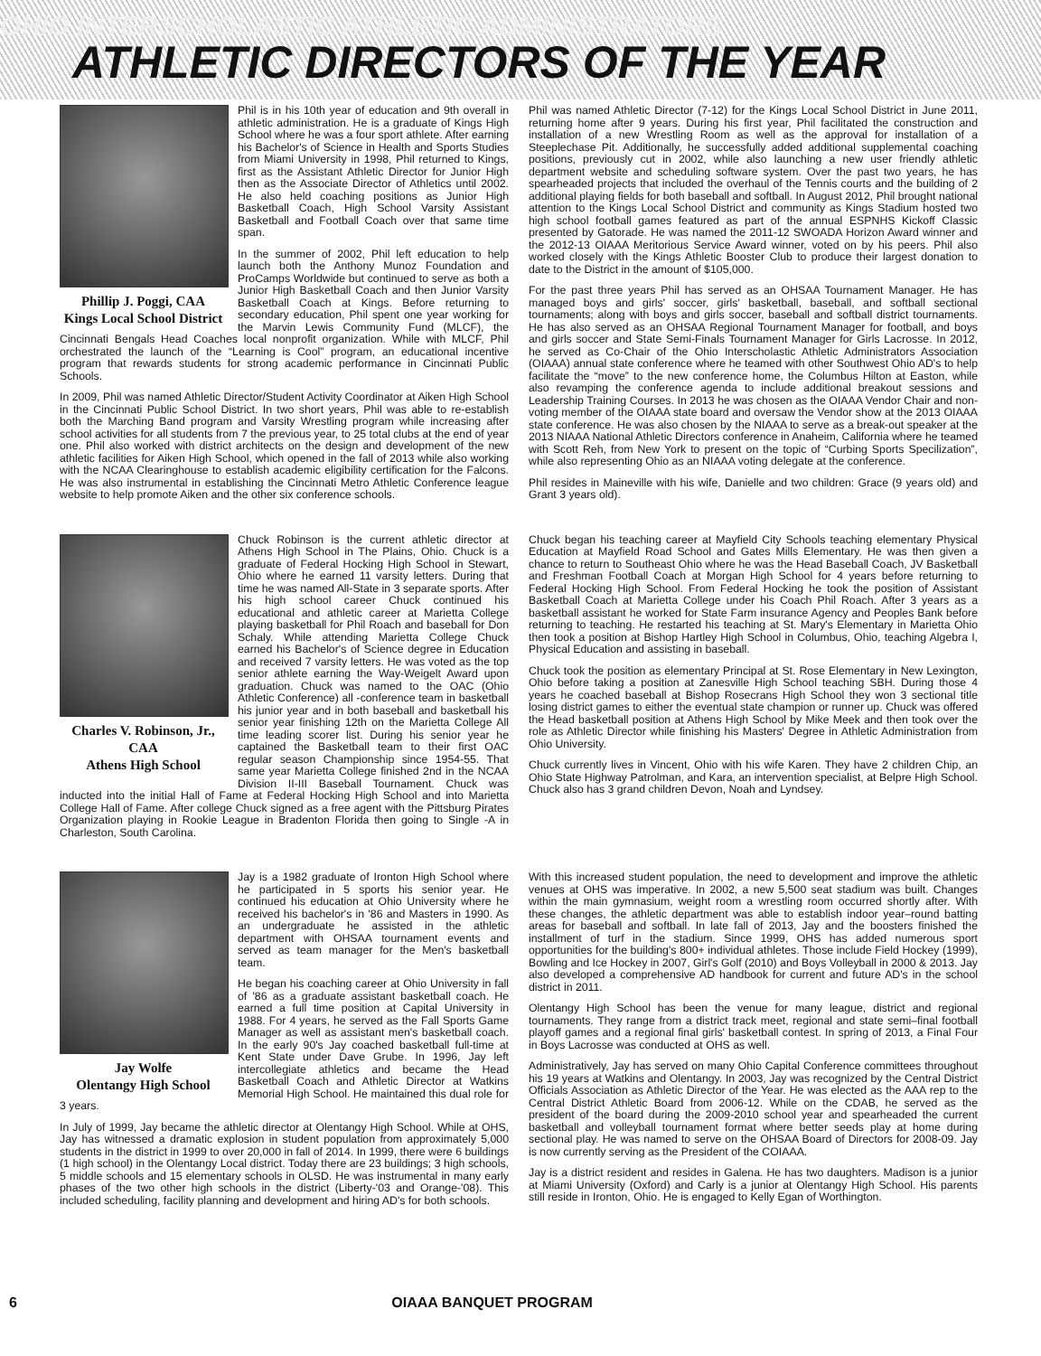OHIO INTERSCHOLASTIC ATHLETIC ADMINISTRATORS
ATHLETIC DIRECTORS OF THE YEAR
Phillip J. Poggi, CAA
Kings Local School District
Phil is in his 10th year of education and 9th overall in athletic administration. He is a graduate of Kings High School where he was a four sport athlete. After earning his Bachelor's of Science in Health and Sports Studies from Miami University in 1998, Phil returned to Kings, first as the Assistant Athletic Director for Junior High then as the Associate Director of Athletics until 2002. He also held coaching positions as Junior High Basketball Coach, High School Varsity Assistant Basketball and Football Coach over that same time span.
In the summer of 2002, Phil left education to help launch both the Anthony Munoz Foundation and ProCamps Worldwide but continued to serve as both a Junior High Basketball Coach and then Junior Varsity Basketball Coach at Kings. Before returning to secondary education, Phil spent one year working for the Marvin Lewis Community Fund (MLCF), the Cincinnati Bengals Head Coaches local nonprofit organization. While with MLCF, Phil orchestrated the launch of the “Learning is Cool” program, an educational incentive program that rewards students for strong academic performance in Cincinnati Public Schools.
In 2009, Phil was named Athletic Director/Student Activity Coordinator at Aiken High School in the Cincinnati Public School District. In two short years, Phil was able to re-establish both the Marching Band program and Varsity Wrestling program while increasing after school activities for all students from 7 the previous year, to 25 total clubs at the end of year one. Phil also worked with district architects on the design and development of the new athletic facilities for Aiken High School, which opened in the fall of 2013 while also working with the NCAA Clearinghouse to establish academic eligibility certification for the Falcons. He was also instrumental in establishing the Cincinnati Metro Athletic Conference league website to help promote Aiken and the other six conference schools.
Phil was named Athletic Director (7-12) for the Kings Local School District in June 2011, returning home after 9 years. During his first year, Phil facilitated the construction and installation of a new Wrestling Room as well as the approval for installation of a Steeplechase Pit. Additionally, he successfully added additional supplemental coaching positions, previously cut in 2002, while also launching a new user friendly athletic department website and scheduling software system. Over the past two years, he has spearheaded projects that included the overhaul of the Tennis courts and the building of 2 additional playing fields for both baseball and softball. In August 2012, Phil brought national attention to the Kings Local School District and community as Kings Stadium hosted two high school football games featured as part of the annual ESPNHS Kickoff Classic presented by Gatorade. He was named the 2011-12 SWOADA Horizon Award winner and the 2012-13 OIAAA Meritorious Service Award winner, voted on by his peers. Phil also worked closely with the Kings Athletic Booster Club to produce their largest donation to date to the District in the amount of $105,000.
For the past three years Phil has served as an OHSAA Tournament Manager. He has managed boys and girls' soccer, girls' basketball, baseball, and softball sectional tournaments; along with boys and girls soccer, baseball and softball district tournaments. He has also served as an OHSAA Regional Tournament Manager for football, and boys and girls soccer and State Semi-Finals Tournament Manager for Girls Lacrosse. In 2012, he served as Co-Chair of the Ohio Interscholastic Athletic Administrators Association (OIAAA) annual state conference where he teamed with other Southwest Ohio AD's to help facilitate the “move” to the new conference home, the Columbus Hilton at Easton, while also revamping the conference agenda to include additional breakout sessions and Leadership Training Courses. In 2013 he was chosen as the OIAAA Vendor Chair and non-voting member of the OIAAA state board and oversaw the Vendor show at the 2013 OIAAA state conference. He was also chosen by the NIAAA to serve as a break-out speaker at the 2013 NIAAA National Athletic Directors conference in Anaheim, California where he teamed with Scott Reh, from New York to present on the topic of “Curbing Sports Specilization”, while also representing Ohio as an NIAAA voting delegate at the conference.
Phil resides in Maineville with his wife, Danielle and two children: Grace (9 years old) and Grant 3 years old).
Charles V. Robinson, Jr., CAA
Athens High School
Chuck Robinson is the current athletic director at Athens High School in The Plains, Ohio. Chuck is a graduate of Federal Hocking High School in Stewart, Ohio where he earned 11 varsity letters. During that time he was named All-State in 3 separate sports. After his high school career Chuck continued his educational and athletic career at Marietta College playing basketball for Phil Roach and baseball for Don Schaly. While attending Marietta College Chuck earned his Bachelor's of Science degree in Education and received 7 varsity letters. He was voted as the top senior athlete earning the Way-Weigelt Award upon graduation. Chuck was named to the OAC (Ohio Athletic Conference) all -conference team in basketball his junior year and in both baseball and basketball his senior year finishing 12th on the Marietta College All time leading scorer list. During his senior year he captained the Basketball team to their first OAC regular season Championship since 1954-55. That same year Marietta College finished 2nd in the NCAA Division II-III Baseball Tournament. Chuck was inducted into the initial Hall of Fame at Federal Hocking High School and into Marietta College Hall of Fame. After college Chuck signed as a free agent with the Pittsburg Pirates Organization playing in Rookie League in Bradenton Florida then going to Single -A in Charleston, South Carolina.
Chuck began his teaching career at Mayfield City Schools teaching elementary Physical Education at Mayfield Road School and Gates Mills Elementary. He was then given a chance to return to Southeast Ohio where he was the Head Baseball Coach, JV Basketball and Freshman Football Coach at Morgan High School for 4 years before returning to Federal Hocking High School. From Federal Hocking he took the position of Assistant Basketball Coach at Marietta College under his Coach Phil Roach. After 3 years as a basketball assistant he worked for State Farm insurance Agency and Peoples Bank before returning to teaching. He restarted his teaching at St. Mary's Elementary in Marietta Ohio then took a position at Bishop Hartley High School in Columbus, Ohio, teaching Algebra I, Physical Education and assisting in baseball.
Chuck took the position as elementary Principal at St. Rose Elementary in New Lexington, Ohio before taking a position at Zanesville High School teaching SBH. During those 4 years he coached baseball at Bishop Rosecrans High School they won 3 sectional title losing district games to either the eventual state champion or runner up. Chuck was offered the Head basketball position at Athens High School by Mike Meek and then took over the role as Athletic Director while finishing his Masters' Degree in Athletic Administration from Ohio University.
Chuck currently lives in Vincent, Ohio with his wife Karen. They have 2 children Chip, an Ohio State Highway Patrolman, and Kara, an intervention specialist, at Belpre High School. Chuck also has 3 grand children Devon, Noah and Lyndsey.
Jay Wolfe
Olentangy High School
Jay is a 1982 graduate of Ironton High School where he participated in 5 sports his senior year. He continued his education at Ohio University where he received his bachelor's in '86 and Masters in 1990. As an undergraduate he assisted in the athletic department with OHSAA tournament events and served as team manager for the Men's basketball team.
He began his coaching career at Ohio University in fall of '86 as a graduate assistant basketball coach. He earned a full time position at Capital University in 1988. For 4 years, he served as the Fall Sports Game Manager as well as assistant men's basketball coach. In the early 90's Jay coached basketball full-time at Kent State under Dave Grube. In 1996, Jay left intercollegiate athletics and became the Head Basketball Coach and Athletic Director at Watkins Memorial High School. He maintained this dual role for 3 years.
In July of 1999, Jay became the athletic director at Olentangy High School. While at OHS, Jay has witnessed a dramatic explosion in student population from approximately 5,000 students in the district in 1999 to over 20,000 in fall of 2014. In 1999, there were 6 buildings (1 high school) in the Olentangy Local district. Today there are 23 buildings; 3 high schools, 5 middle schools and 15 elementary schools in OLSD. He was instrumental in many early phases of the two other high schools in the district (Liberty-'03 and Orange-'08). This included scheduling, facility planning and development and hiring AD's for both schools.
With this increased student population, the need to development and improve the athletic venues at OHS was imperative. In 2002, a new 5,500 seat stadium was built. Changes within the main gymnasium, weight room a wrestling room occurred shortly after. With these changes, the athletic department was able to establish indoor year–round batting areas for baseball and softball. In late fall of 2013, Jay and the boosters finished the installment of turf in the stadium. Since 1999, OHS has added numerous sport opportunities for the building's 800+ individual athletes. Those include Field Hockey (1999), Bowling and Ice Hockey in 2007, Girl's Golf (2010) and Boys Volleyball in 2000 & 2013. Jay also developed a comprehensive AD handbook for current and future AD's in the school district in 2011.
Olentangy High School has been the venue for many league, district and regional tournaments. They range from a district track meet, regional and state semi–final football playoff games and a regional final girls' basketball contest. In spring of 2013, a Final Four in Boys Lacrosse was conducted at OHS as well.
Administratively, Jay has served on many Ohio Capital Conference committees throughout his 19 years at Watkins and Olentangy. In 2003, Jay was recognized by the Central District Officials Association as Athletic Director of the Year. He was elected as the AAA rep to the Central District Athletic Board from 2006-12. While on the CDAB, he served as the president of the board during the 2009-2010 school year and spearheaded the current basketball and volleyball tournament format where better seeds play at home during sectional play. He was named to serve on the OHSAA Board of Directors for 2008-09. Jay is now currently serving as the President of the COIAAA.
Jay is a district resident and resides in Galena. He has two daughters. Madison is a junior at Miami University (Oxford) and Carly is a junior at Olentangy High School. His parents still reside in Ironton, Ohio. He is engaged to Kelly Egan of Worthington.
6 OIAAA BANQUET PROGRAM